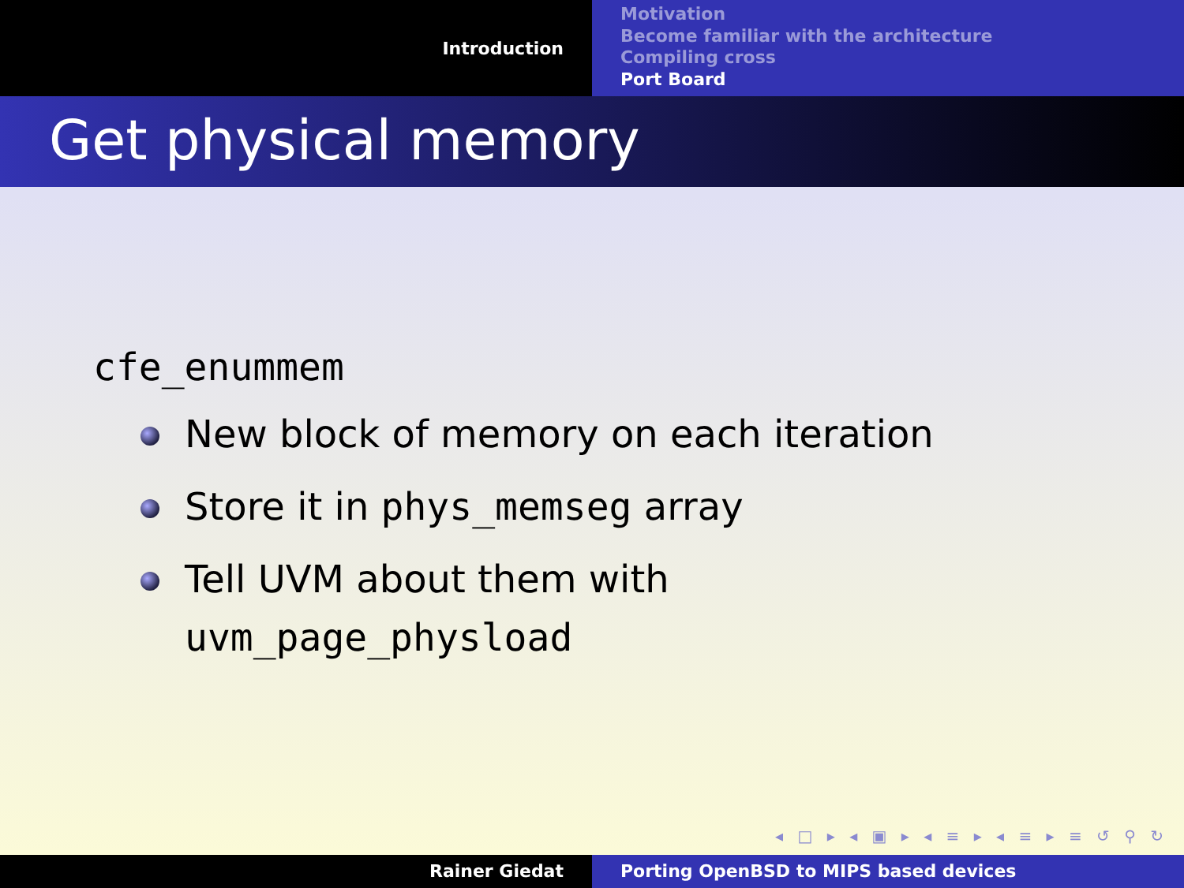Introduction
Motivation
Become familiar with the architecture
Compiling cross
Port Board
Get physical memory
cfe_enummem
New block of memory on each iteration
Store it in phys_memseg array
Tell UVM about them with
uvm_page_physload
◂ □ ▸ ◂ ▣ ▸ ◂ ≡ ▸ ◂ ≡ ▸ ≡ ↺ ⚲ ↻
Rainer Giedat Porting OpenBSD to MIPS based devices